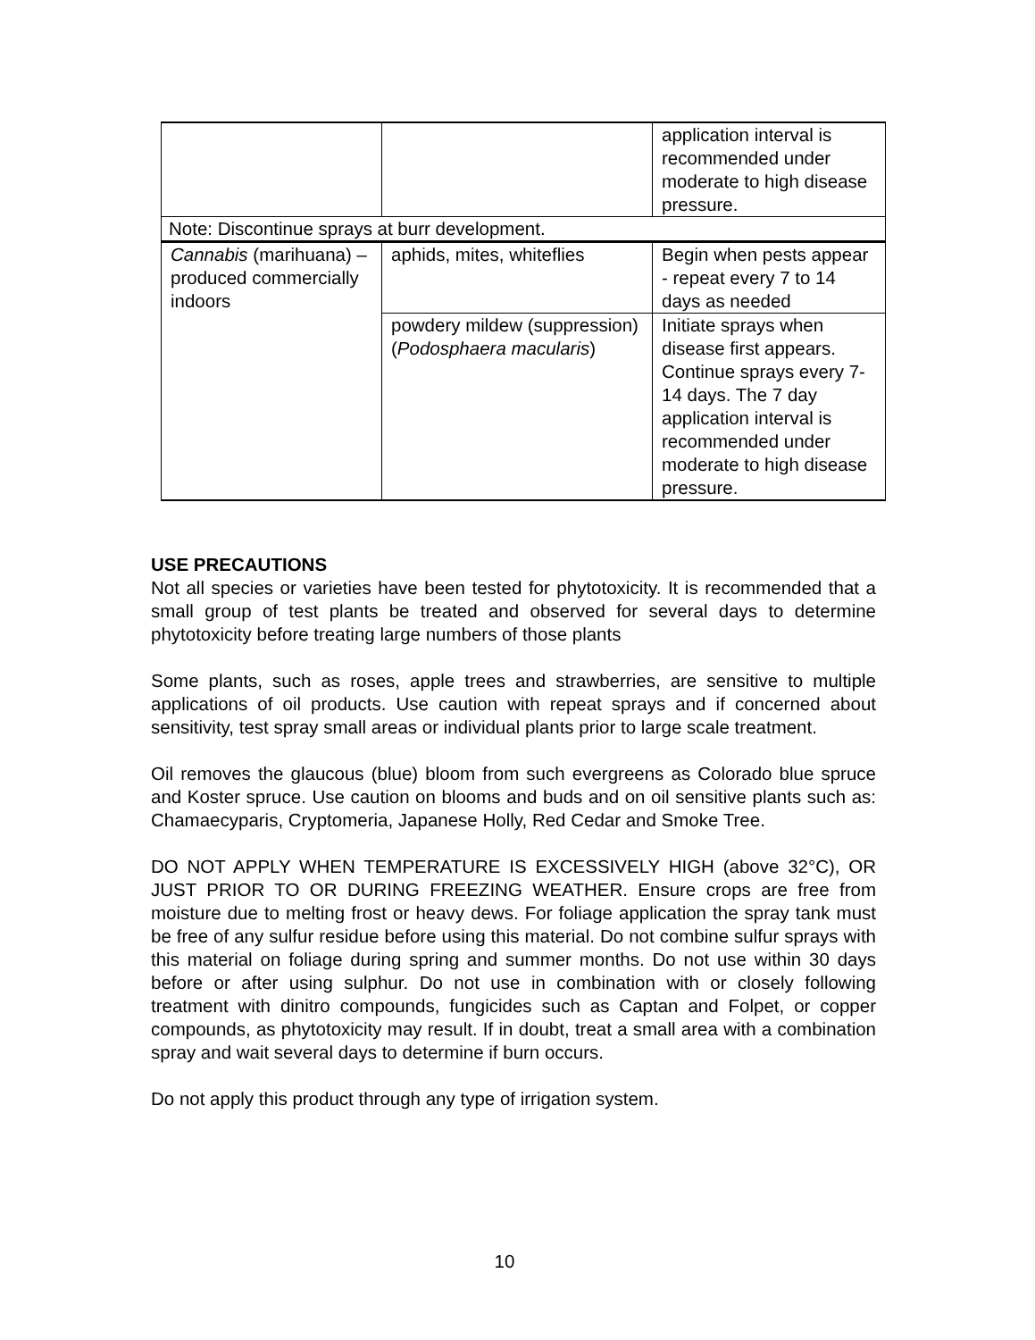| | | application interval is recommended under moderate to high disease pressure. |
| Note: Discontinue sprays at burr development. | | |
| Cannabis (marihuana) – produced commercially indoors | aphids, mites, whiteflies | Begin when pests appear - repeat every 7 to 14 days as needed |
| | powdery mildew (suppression) ( Podosphaera macularis ) | Initiate sprays when disease first appears. Continue sprays every 7-14 days. The 7 day application interval is recommended under moderate to high disease pressure. |
USE PRECAUTIONS
Not all species or varieties have been tested for phytotoxicity. It is recommended that a small group of test plants be treated and observed for several days to determine phytotoxicity before treating large numbers of those plants
Some plants, such as roses, apple trees and strawberries, are sensitive to multiple applications of oil products. Use caution with repeat sprays and if concerned about sensitivity, test spray small areas or individual plants prior to large scale treatment.
Oil removes the glaucous (blue) bloom from such evergreens as Colorado blue spruce and Koster spruce. Use caution on blooms and buds and on oil sensitive plants such as: Chamaecyparis, Cryptomeria, Japanese Holly, Red Cedar and Smoke Tree.
DO NOT APPLY WHEN TEMPERATURE IS EXCESSIVELY HIGH (above 32°C), OR JUST PRIOR TO OR DURING FREEZING WEATHER. Ensure crops are free from moisture due to melting frost or heavy dews. For foliage application the spray tank must be free of any sulfur residue before using this material. Do not combine sulfur sprays with this material on foliage during spring and summer months. Do not use within 30 days before or after using sulphur. Do not use in combination with or closely following treatment with dinitro compounds, fungicides such as Captan and Folpet, or copper compounds, as phytotoxicity may result. If in doubt, treat a small area with a combination spray and wait several days to determine if burn occurs.
Do not apply this product through any type of irrigation system.
10